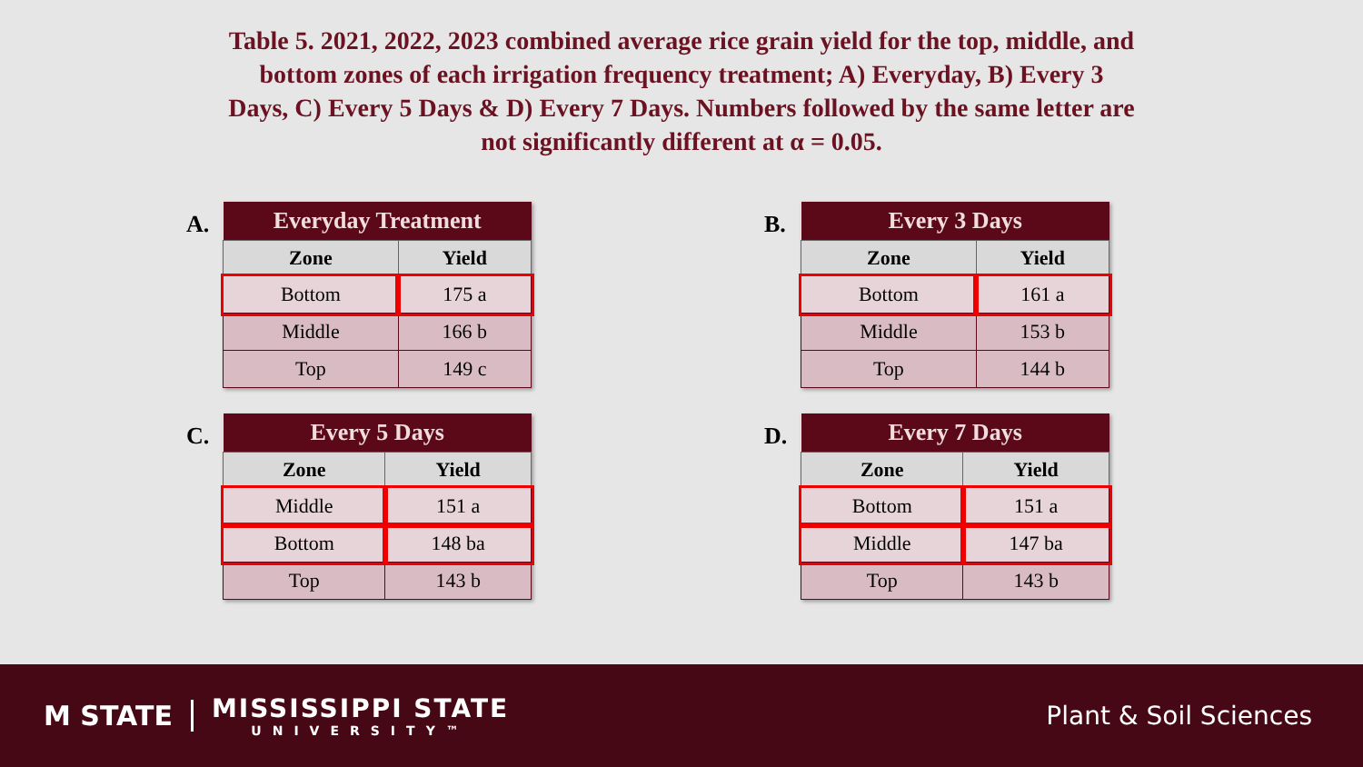Table 5. 2021, 2022, 2023 combined average rice grain yield for the top, middle, and bottom zones of each irrigation frequency treatment; A) Everyday, B) Every 3 Days, C) Every 5 Days & D) Every 7 Days. Numbers followed by the same letter are not significantly different at α = 0.05.
A.
| Everyday Treatment | |
| --- | --- |
| Zone | Yield |
| Bottom | 175 a |
| Middle | 166 b |
| Top | 149 c |
B.
| Every 3 Days | |
| --- | --- |
| Zone | Yield |
| Bottom | 161 a |
| Middle | 153 b |
| Top | 144 b |
C.
| Every 5 Days | |
| --- | --- |
| Zone | Yield |
| Middle | 151 a |
| Bottom | 148 ba |
| Top | 143 b |
D.
| Every 7 Days | |
| --- | --- |
| Zone | Yield |
| Bottom | 151 a |
| Middle | 147 ba |
| Top | 143 b |
M STATE
MISSISSIPPI STATE
UNIVERSITY™
Plant & Soil Sciences